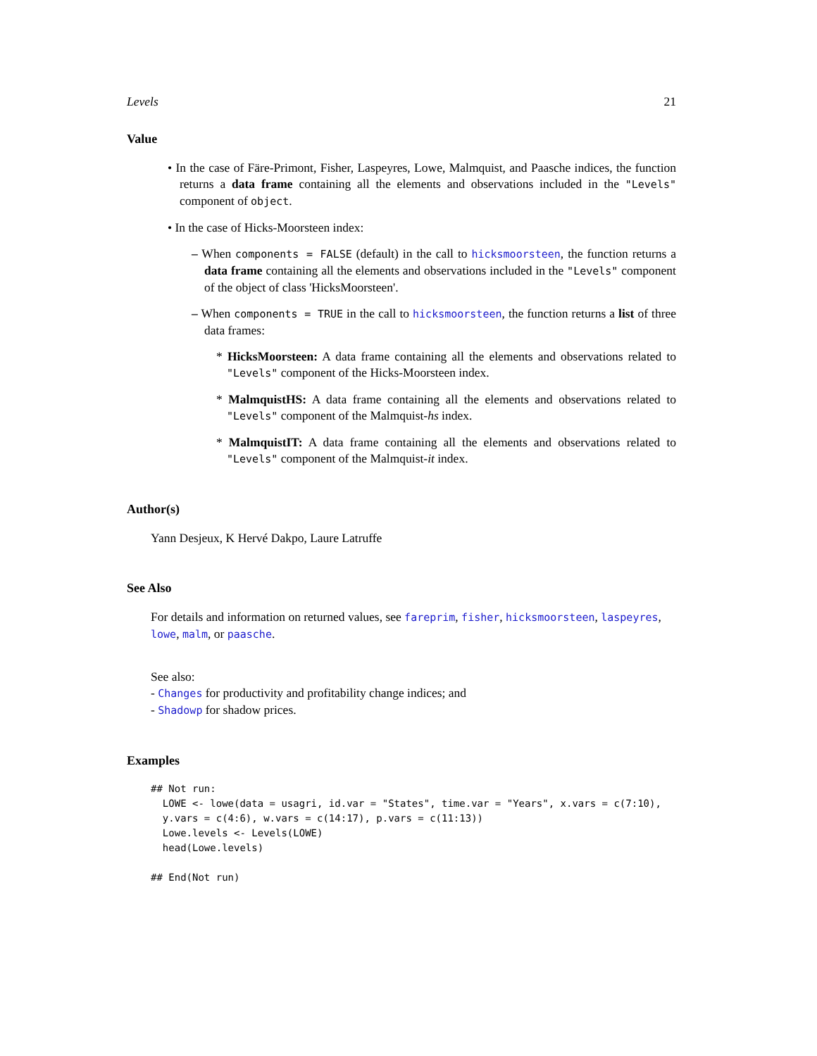Levels 21
Value
• In the case of Färe-Primont, Fisher, Laspeyres, Lowe, Malmquist, and Paasche indices, the function returns a data frame containing all the elements and observations included in the "Levels" component of object.
• In the case of Hicks-Moorsteen index:
– When components = FALSE (default) in the call to hicksmoorsteen, the function returns a data frame containing all the elements and observations included in the "Levels" component of the object of class 'HicksMoorsteen'.
– When components = TRUE in the call to hicksmoorsteen, the function returns a list of three data frames:
* HicksMoorsteen: A data frame containing all the elements and observations related to "Levels" component of the Hicks-Moorsteen index.
* MalmquistHS: A data frame containing all the elements and observations related to "Levels" component of the Malmquist-hs index.
* MalmquistIT: A data frame containing all the elements and observations related to "Levels" component of the Malmquist-it index.
Author(s)
Yann Desjeux, K Hervé Dakpo, Laure Latruffe
See Also
For details and information on returned values, see fareprim, fisher, hicksmoorsteen, laspeyres, lowe, malm, or paasche.
See also:
- Changes for productivity and profitability change indices; and
- Shadowp for shadow prices.
Examples
## Not run: 
  LOWE <- lowe(data = usagri, id.var = "States", time.var = "Years", x.vars = c(7:10),
  y.vars = c(4:6), w.vars = c(14:17), p.vars = c(11:13))
  Lowe.levels <- Levels(LOWE)
  head(Lowe.levels)

## End(Not run)